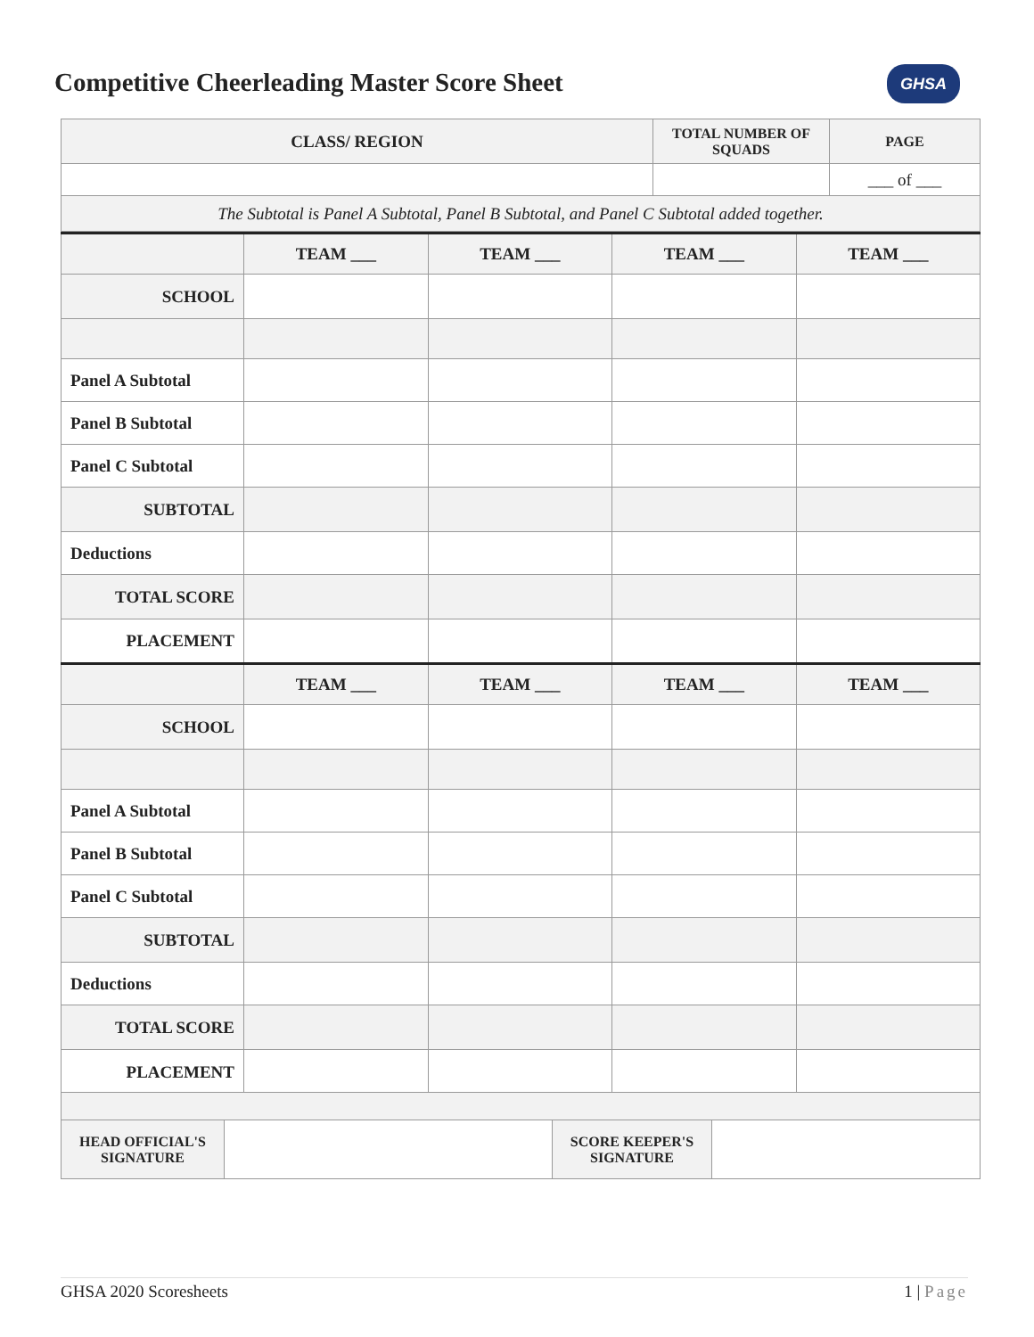Competitive Cheerleading Master Score Sheet
GHSA
| CLASS/ REGION | TOTAL NUMBER OF SQUADS | PAGE |
| | | ___ of ___ |
| The Subtotal is Panel A Subtotal, Panel B Subtotal, and Panel C Subtotal added together. | | |
| | TEAM ___ | TEAM ___ | TEAM ___ | TEAM ___ |
| SCHOOL | | | | |
| Panel A Subtotal | | | | |
| Panel B Subtotal | | | | |
| Panel C Subtotal | | | | |
| SUBTOTAL | | | | |
| Deductions | | | | |
| TOTAL SCORE | | | | |
| PLACEMENT | | | | |
| | TEAM ___ | TEAM ___ | TEAM ___ | TEAM ___ |
| SCHOOL | | | | |
| Panel A Subtotal | | | | |
| Panel B Subtotal | | | | |
| Panel C Subtotal | | | | |
| SUBTOTAL | | | | |
| Deductions | | | | |
| TOTAL SCORE | | | | |
| PLACEMENT | | | | |
| HEAD OFFICIAL'S SIGNATURE | | SCORE KEEPER'S SIGNATURE | |
GHSA 2020 Scoresheets 1 | Page